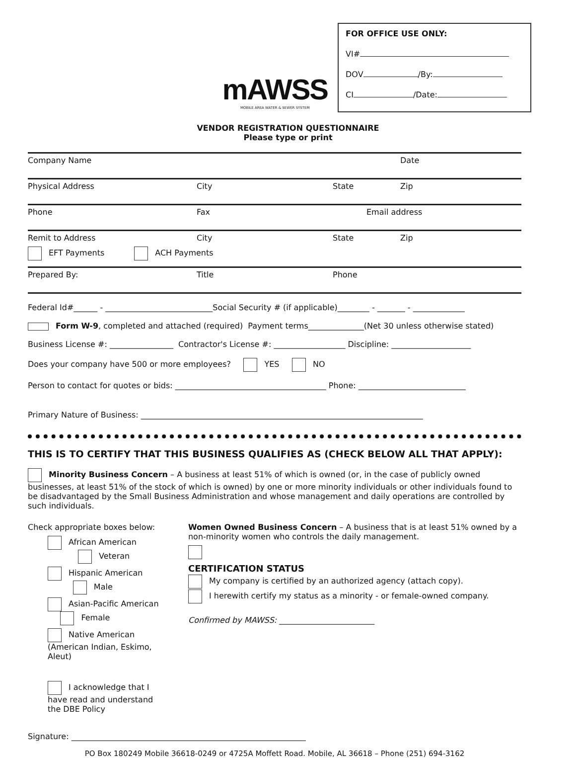mAWSS
MOBILE AREA WATER & SEWER SYSTEM
FOR OFFICE USE ONLY:
VI#
DOV /By:
CI /Date:
VENDOR REGISTRATION QUESTIONNAIRE
Please type or print
Company Name Date
Physical Address City State Zip
Phone Fax Email address
Remit to Address City State Zip
EFT Payments ACH Payments
Prepared By: Title Phone
Federal Id#______ - ___________________________Social Security # (if applicable)________ - _______ - _____________
Form W-9, completed and attached (required) Payment terms______________(Net 30 unless otherwise stated)
Business License #: ________________ Contractor's License #: __________________ Discipline: ____________________
Does your company have 500 or more employees? YES NO
Person to contact for quotes or bids: ______________________________________ Phone: ___________________________
Primary Nature of Business: _______________________________________________________________________
THIS IS TO CERTIFY THAT THIS BUSINESS QUALIFIES AS (CHECK BELOW ALL THAT APPLY):
Minority Business Concern – A business at least 51% of which is owned (or, in the case of publicly owned businesses, at least 51% of the stock of which is owned) by one or more minority individuals or other individuals found to be disadvantaged by the Small Business Administration and whose management and daily operations are controlled by such individuals.
Check appropriate boxes below:
African American Veteran
Hispanic American Male
Asian-Pacific American Female
Native American
(American Indian, Eskimo, Aleut)
I acknowledge that I have read and understand the DBE Policy
Women Owned Business Concern – A business that is at least 51% owned by a non-minority women who controls the daily management.
CERTIFICATION STATUS
My company is certified by an authorized agency (attach copy).
I herewith certify my status as a minority - or female-owned company.
Confirmed by MAWSS: ________________________
Signature: ___________________________________________________________
PO Box 180249 Mobile 36618-0249 or 4725A Moffett Road. Mobile, AL 36618 – Phone (251) 694-3162